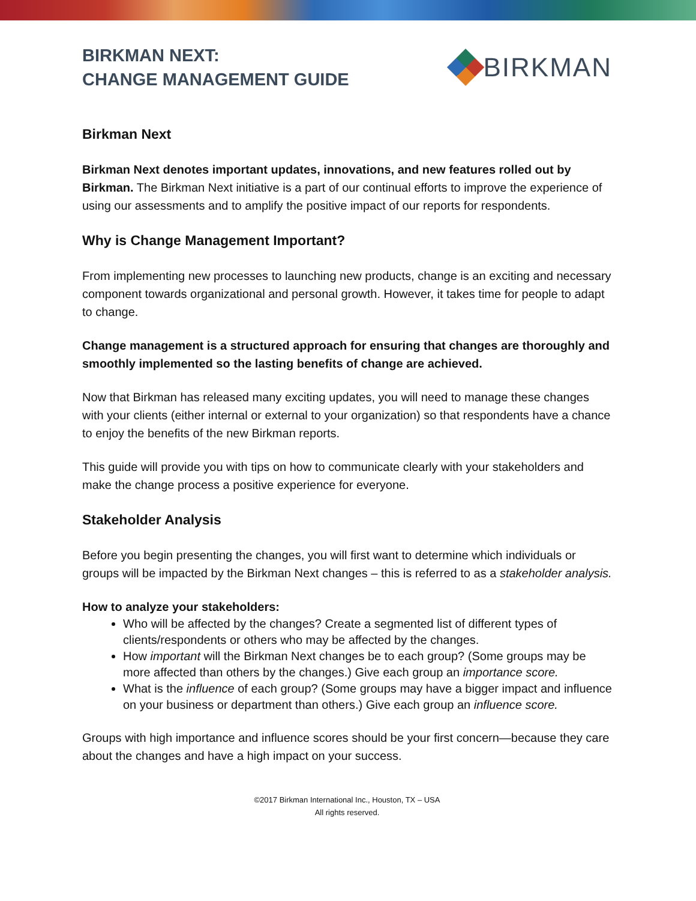BIRKMAN NEXT:
CHANGE MANAGEMENT GUIDE
BIRKMAN
Birkman Next
Birkman Next denotes important updates, innovations, and new features rolled out by Birkman. The Birkman Next initiative is a part of our continual efforts to improve the experience of using our assessments and to amplify the positive impact of our reports for respondents.
Why is Change Management Important?
From implementing new processes to launching new products, change is an exciting and necessary component towards organizational and personal growth. However, it takes time for people to adapt to change.
Change management is a structured approach for ensuring that changes are thoroughly and smoothly implemented so the lasting benefits of change are achieved.
Now that Birkman has released many exciting updates, you will need to manage these changes with your clients (either internal or external to your organization) so that respondents have a chance to enjoy the benefits of the new Birkman reports.
This guide will provide you with tips on how to communicate clearly with your stakeholders and make the change process a positive experience for everyone.
Stakeholder Analysis
Before you begin presenting the changes, you will first want to determine which individuals or groups will be impacted by the Birkman Next changes – this is referred to as a stakeholder analysis.
How to analyze your stakeholders:
Who will be affected by the changes? Create a segmented list of different types of clients/respondents or others who may be affected by the changes.
How important will the Birkman Next changes be to each group? (Some groups may be more affected than others by the changes.) Give each group an importance score.
What is the influence of each group? (Some groups may have a bigger impact and influence on your business or department than others.) Give each group an influence score.
Groups with high importance and influence scores should be your first concern—because they care about the changes and have a high impact on your success.
©2017 Birkman International Inc., Houston, TX – USA
All rights reserved.